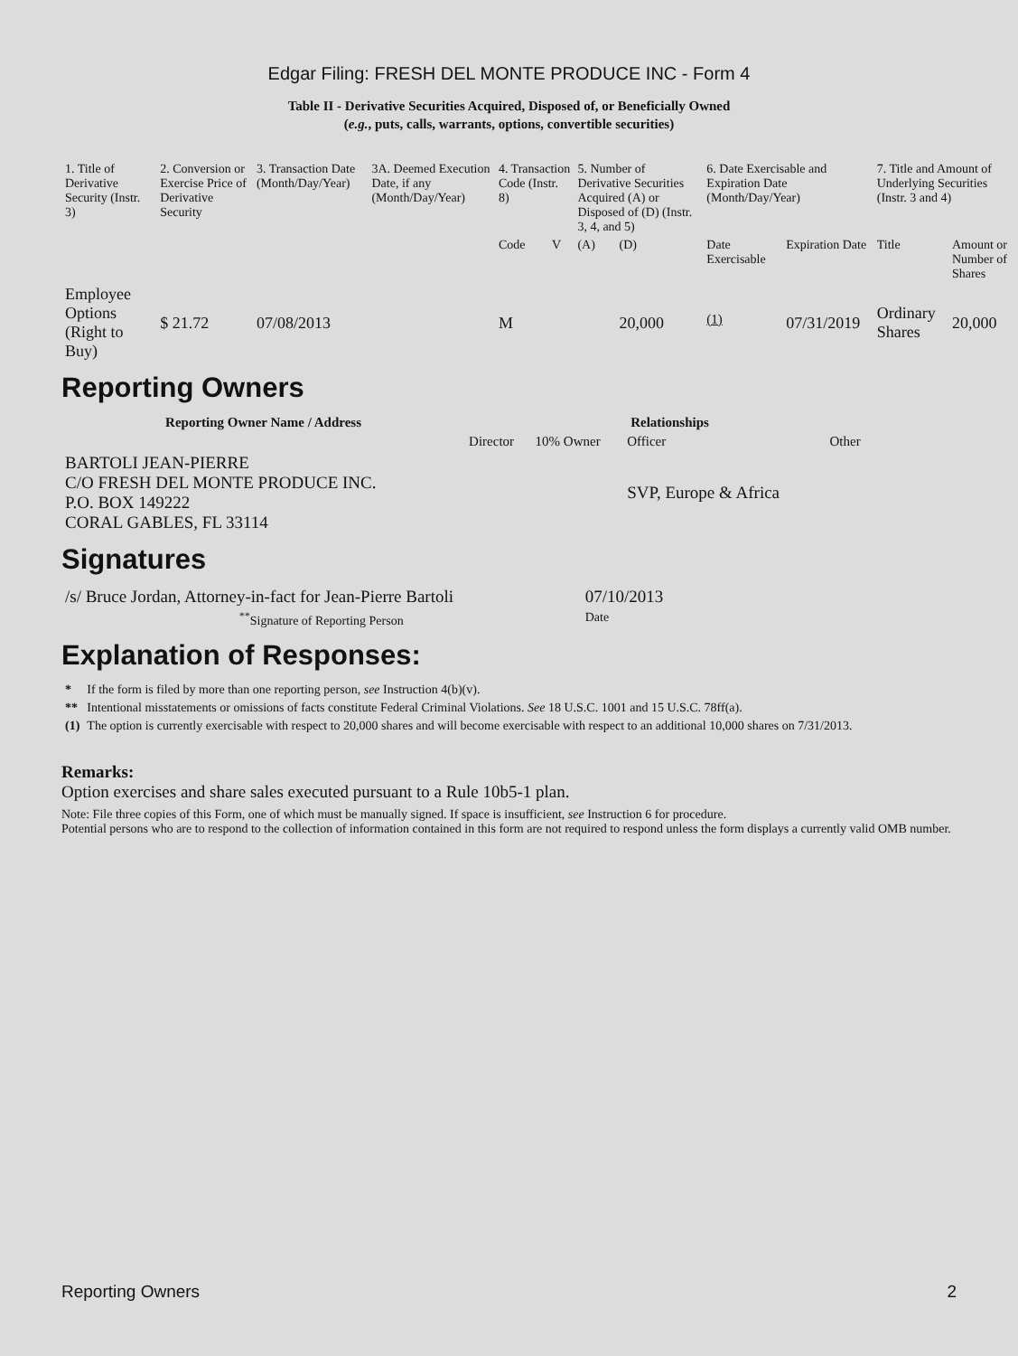Edgar Filing: FRESH DEL MONTE PRODUCE INC - Form 4
Table II - Derivative Securities Acquired, Disposed of, or Beneficially Owned
(e.g., puts, calls, warrants, options, convertible securities)
| 1. Title of Derivative Security (Instr. 3) | 2. Conversion or Exercise Price of Derivative Security | 3. Transaction Date (Month/Day/Year) | 3A. Deemed Execution Date, if any (Month/Day/Year) | 4. Transaction Code (Instr. 8) | | 5. Number of Derivative Securities Acquired (A) or Disposed of (D) (Instr. 3, 4, and 5) | | 6. Date Exercisable and Expiration Date (Month/Day/Year) | | 7. Title and Amount of Underlying Securities (Instr. 3 and 4) | |
| --- | --- | --- | --- | --- | --- | --- | --- | --- | --- | --- | --- |
| | | | | Code | V | (A) | (D) | Date Exercisable | Expiration Date | Title | Amount or Number of Shares |
| Employee Options (Right to Buy) | $ 21.72 | 07/08/2013 | | M | | | 20,000 | <sup>(1)</sup> | 07/31/2019 | Ordinary Shares | 20,000 |
Reporting Owners
| Reporting Owner Name / Address | Relationships | | | |
| --- | --- | --- | --- | --- |
| | Director | 10% Owner | Officer | Other |
| BARTOLI JEAN-PIERRE C/O FRESH DEL MONTE PRODUCE INC. P.O. BOX 149222 CORAL GABLES, FL 33114 | | | SVP, Europe & Africa | |
Signatures
| /s/ Bruce Jordan, Attorney-in-fact for Jean-Pierre Bartoli | 07/10/2013 |
| <sup>**</sup> Signature of Reporting Person | Date |
Explanation of Responses:
| * | If the form is filed by more than one reporting person, see Instruction 4(b)(v). |
| ** | Intentional misstatements or omissions of facts constitute Federal Criminal Violations. See 18 U.S.C. 1001 and 15 U.S.C. 78ff(a). |
| (1) | The option is currently exercisable with respect to 20,000 shares and will become exercisable with respect to an additional 10,000 shares on 7/31/2013. |
Remarks:
Option exercises and share sales executed pursuant to a Rule 10b5-1 plan.
Note: File three copies of this Form, one of which must be manually signed. If space is insufficient, see Instruction 6 for procedure.
Potential persons who are to respond to the collection of information contained in this form are not required to respond unless the form displays a currently valid OMB number.
Reporting Owners 2